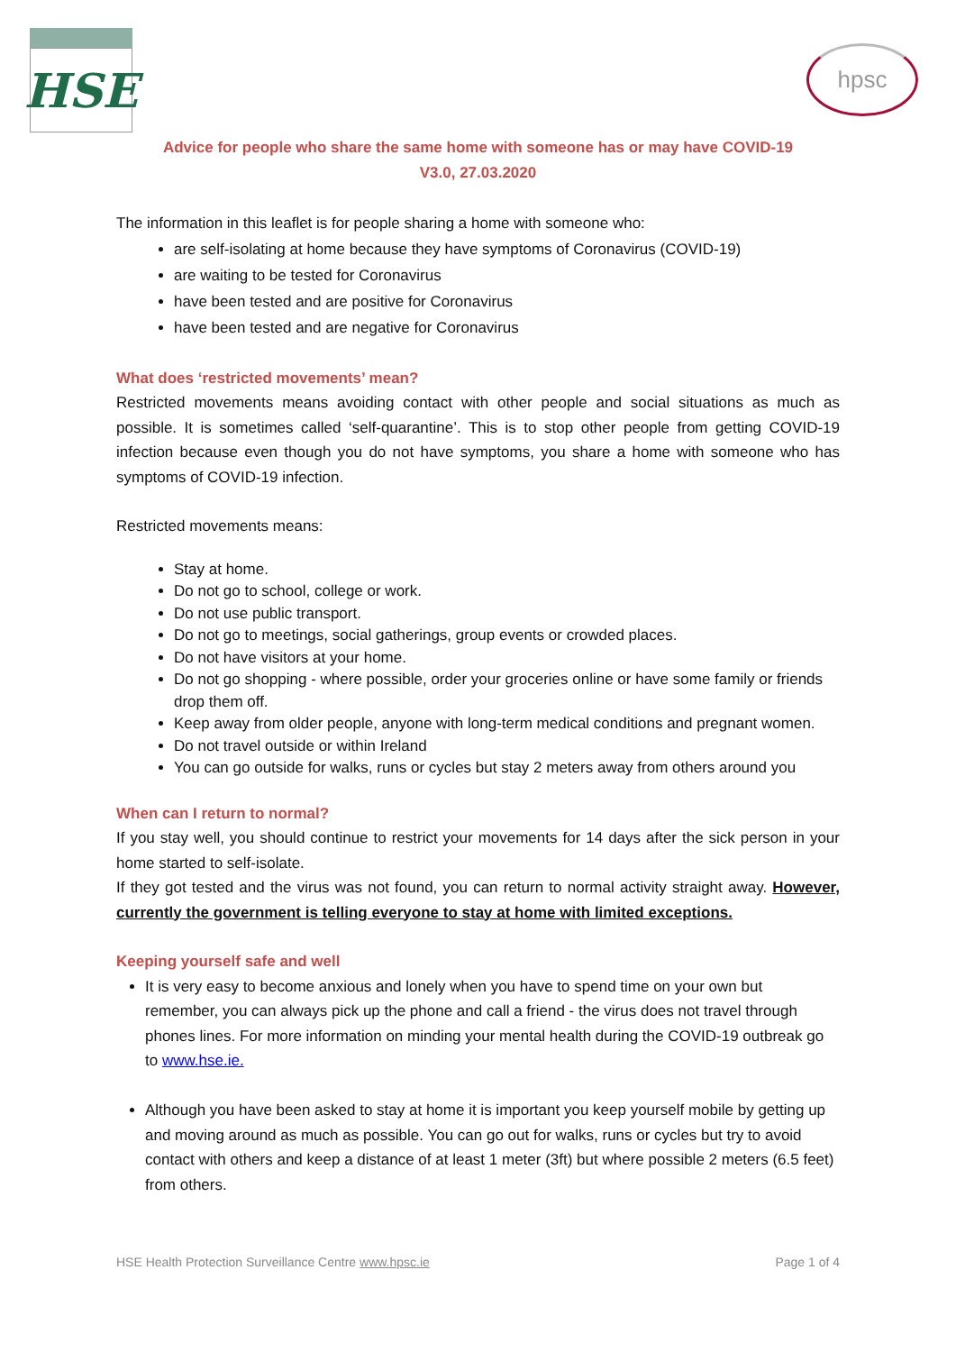HSE
hpsc
Advice for people who share the same home with someone has or may have COVID-19
V3.0, 27.03.2020
The information in this leaflet is for people sharing a home with someone who:
are self-isolating at home because they have symptoms of Coronavirus (COVID-19)
are waiting to be tested for Coronavirus
have been tested and are positive for Coronavirus
have been tested and are negative for Coronavirus
What does ‘restricted movements’ mean?
Restricted movements means avoiding contact with other people and social situations as much as possible. It is sometimes called ‘self-quarantine’. This is to stop other people from getting COVID-19 infection because even though you do not have symptoms, you share a home with someone who has symptoms of COVID-19 infection.
Restricted movements means:
Stay at home.
Do not go to school, college or work.
Do not use public transport.
Do not go to meetings, social gatherings, group events or crowded places.
Do not have visitors at your home.
Do not go shopping - where possible, order your groceries online or have some family or friends drop them off.
Keep away from older people, anyone with long-term medical conditions and pregnant women.
Do not travel outside or within Ireland
You can go outside for walks, runs or cycles but stay 2 meters away from others around you
When can I return to normal?
If you stay well, you should continue to restrict your movements for 14 days after the sick person in your home started to self-isolate.
If they got tested and the virus was not found, you can return to normal activity straight away. However, currently the government is telling everyone to stay at home with limited exceptions.
Keeping yourself safe and well
It is very easy to become anxious and lonely when you have to spend time on your own but remember, you can always pick up the phone and call a friend - the virus does not travel through phones lines. For more information on minding your mental health during the COVID-19 outbreak go to www.hse.ie.
Although you have been asked to stay at home it is important you keep yourself mobile by getting up and moving around as much as possible. You can go out for walks, runs or cycles but try to avoid contact with others and keep a distance of at least 1 meter (3ft) but where possible 2 meters (6.5 feet) from others.
HSE Health Protection Surveillance Centre www.hpsc.ie Page 1 of 4